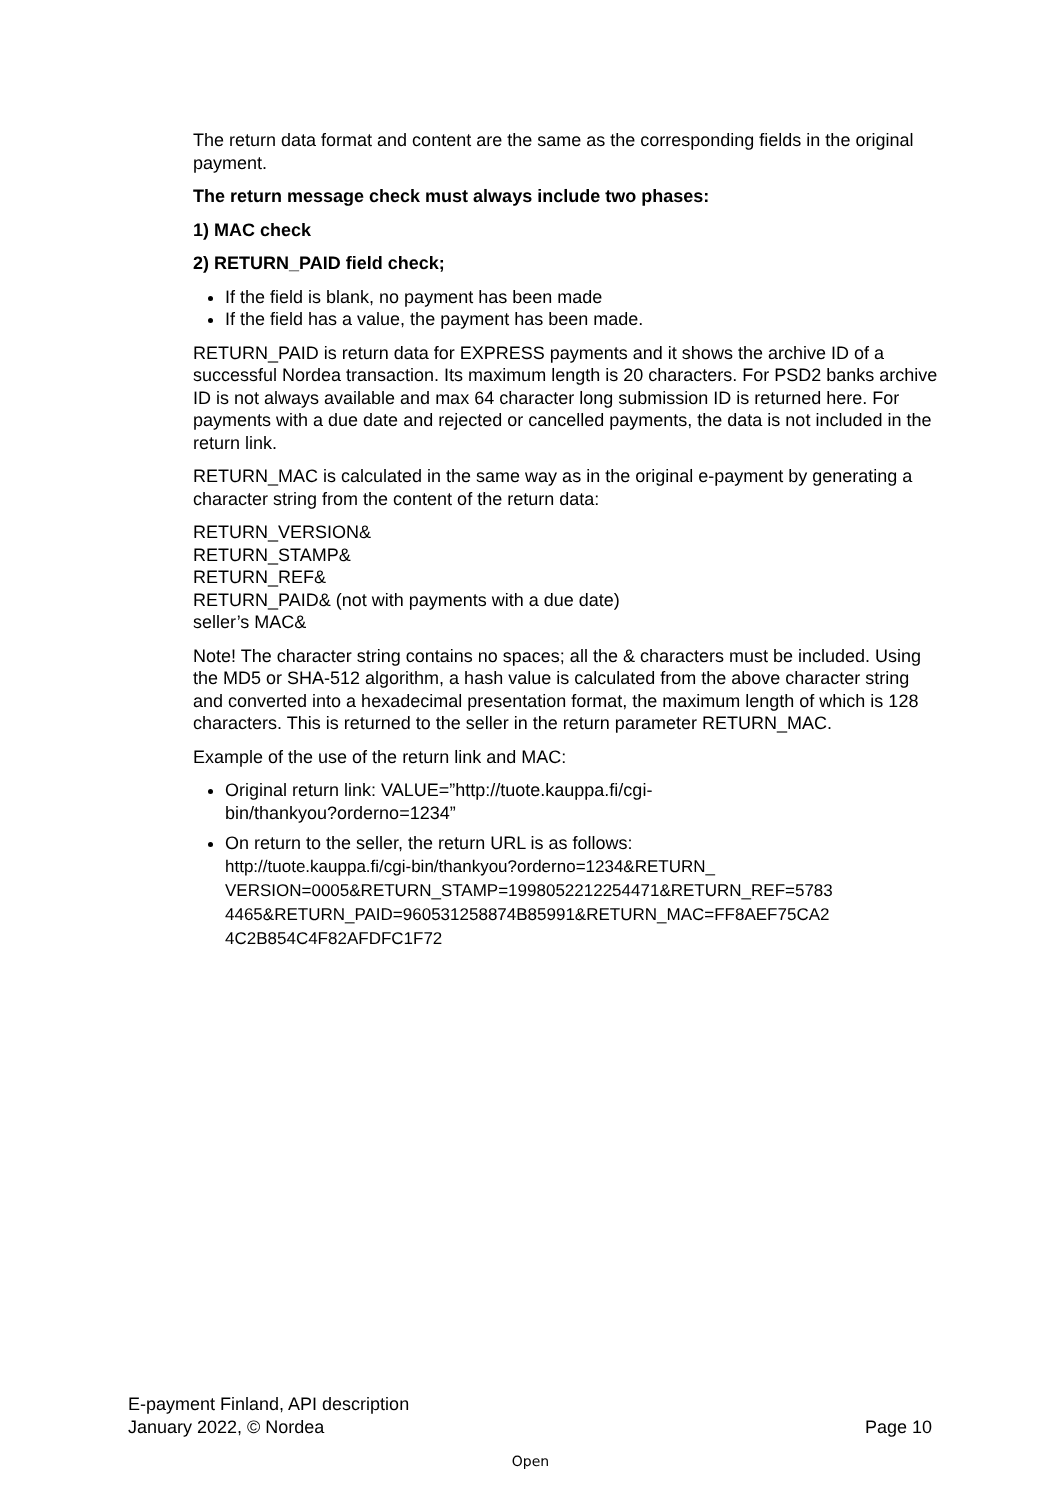The return data format and content are the same as the corresponding fields in the original payment.
The return message check must always include two phases:
1) MAC check
2) RETURN_PAID field check;
If the field is blank, no payment has been made
If the field has a value, the payment has been made.
RETURN_PAID is return data for EXPRESS payments and it shows the archive ID of a successful Nordea transaction. Its maximum length is 20 characters. For PSD2 banks archive ID is not always available and max 64 character long submission ID is returned here. For payments with a due date and rejected or cancelled payments, the data is not included in the return link.
RETURN_MAC is calculated in the same way as in the original e-payment by generating a character string from the content of the return data:
RETURN_VERSION&
RETURN_STAMP&
RETURN_REF&
RETURN_PAID& (not with payments with a due date)
seller’s MAC&
Note! The character string contains no spaces; all the & characters must be included. Using the MD5 or SHA-512 algorithm, a hash value is calculated from the above character string and converted into a hexadecimal presentation format, the maximum length of which is 128 characters. This is returned to the seller in the return parameter RETURN_MAC.
Example of the use of the return link and MAC:
Original return link: VALUE=”http://tuote.kauppa.fi/cgi-
bin/thankyou?orderno=1234”
On return to the seller, the return URL is as follows:
http://tuote.kauppa.fi/cgi-bin/thankyou?orderno=1234&RETURN_
VERSION=0005&RETURN_STAMP=1998052212254471&RETURN_REF=5783
4465&RETURN_PAID=960531258874B85991&RETURN_MAC=FF8AEF75CA2
4C2B854C4F82AFDFC1F72
E-payment Finland, API description
January 2022, © Nordea Page 10
Open